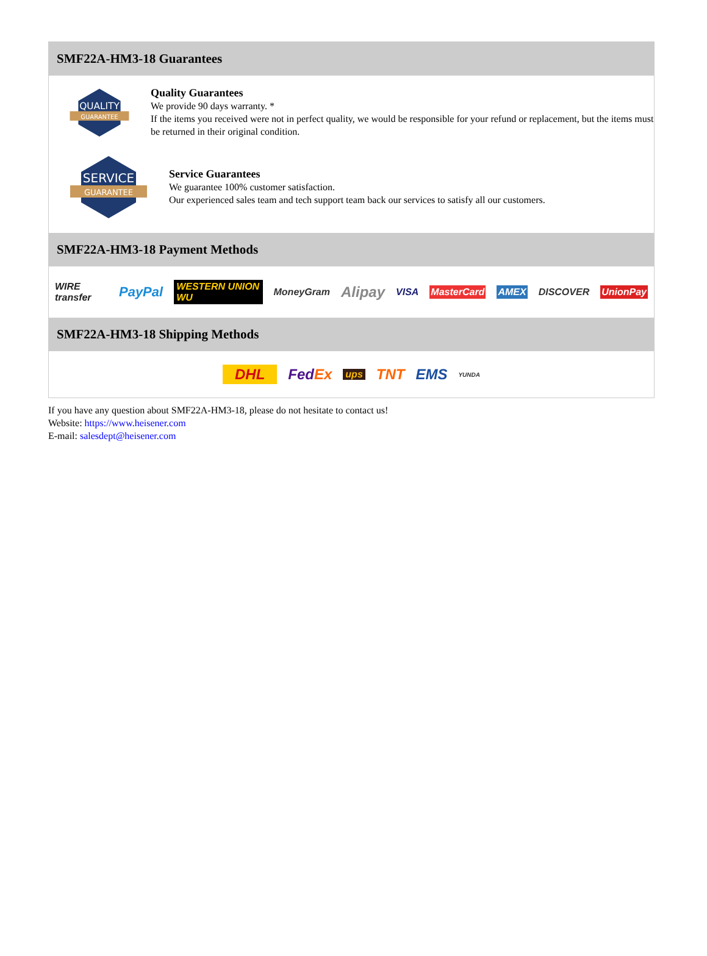SMF22A-HM3-18 Guarantees
QUALITY
GUARANTEE
Quality Guarantees
We provide 90 days warranty. *
If the items you received were not in perfect quality, we would be responsible for your refund or replacement, but the items must be returned in their original condition.
SERVICE
GUARANTEE
Service Guarantees
We guarantee 100% customer satisfaction.
Our experienced sales team and tech support team back our services to satisfy all our customers.
SMF22A-HM3-18 Payment Methods
WIRE transfer PayPal WESTERN UNION WU MoneyGram Alipay VISA MasterCard AMEX DISCOVER UnionPay
SMF22A-HM3-18 Shipping Methods
DHL FedEx ups TNT EMS YUNDA
If you have any question about SMF22A-HM3-18, please do not hesitate to contact us!
Website: https://www.heisener.com
E-mail: salesdept@heisener.com